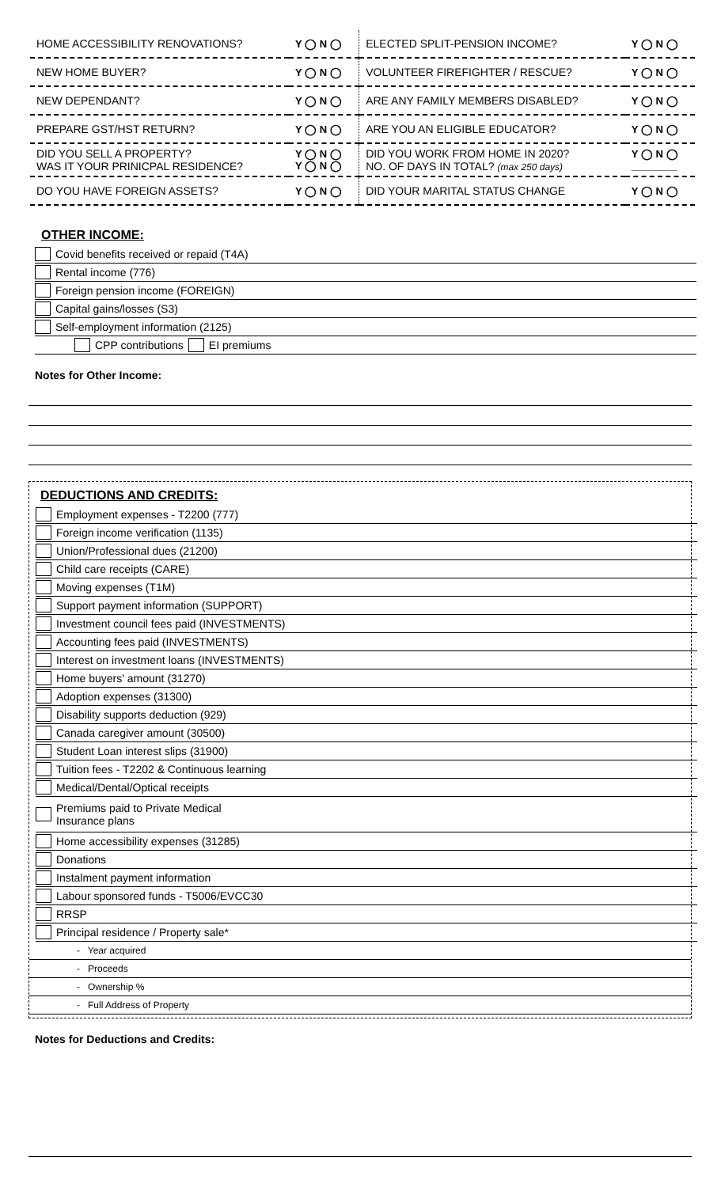| HOME ACCESSIBILITY RENOVATIONS? | Y ◯ N ◯ | ELECTED SPLIT-PENSION INCOME? | Y ◯ N ◯ |
| NEW HOME BUYER? | Y ◯ N ◯ | VOLUNTEER FIREFIGHTER / RESCUE? | Y ◯ N ◯ |
| NEW DEPENDANT? | Y ◯ N ◯ | ARE ANY FAMILY MEMBERS DISABLED? | Y ◯ N ◯ |
| PREPARE GST/HST RETURN? | Y ◯ N ◯ | ARE YOU AN ELIGIBLE EDUCATOR? | Y ◯ N ◯ |
| DID YOU SELL A PROPERTY? WAS IT YOUR PRINICPAL RESIDENCE? | Y ◯ N ◯ Y ◯ N ◯ | DID YOU WORK FROM HOME IN 2020? NO. OF DAYS IN TOTAL? (max 250 days) | Y ◯ N ◯ ________ |
| DO YOU HAVE FOREIGN ASSETS? | Y ◯ N ◯ | DID YOUR MARITAL STATUS CHANGE | Y ◯ N ◯ |
OTHER INCOME:
Covid benefits received or repaid (T4A)
Rental income (776)
Foreign pension income (FOREIGN)
Capital gains/losses (S3)
Self-employment information (2125)
CPP contributions EI premiums
Notes for Other Income:
DEDUCTIONS AND CREDITS:
Employment expenses - T2200 (777)
Foreign income verification (1135)
Union/Professional dues (21200)
Child care receipts (CARE)
Moving expenses (T1M)
Support payment information (SUPPORT)
Investment council fees paid (INVESTMENTS)
Accounting fees paid (INVESTMENTS)
Interest on investment loans (INVESTMENTS)
Home buyers' amount (31270)
Adoption expenses (31300)
Disability supports deduction (929)
Canada caregiver amount (30500)
Student Loan interest slips (31900)
Tuition fees - T2202 & Continuous learning
Medical/Dental/Optical receipts
Premiums paid to Private Medical
Insurance plans
Home accessibility expenses (31285)
Donations
Instalment payment information
Labour sponsored funds - T5006/EVCC30
RRSP
Principal residence / Property sale*
- Year acquired
- Proceeds
- Ownership %
- Full Address of Property
Notes for Deductions and Credits: